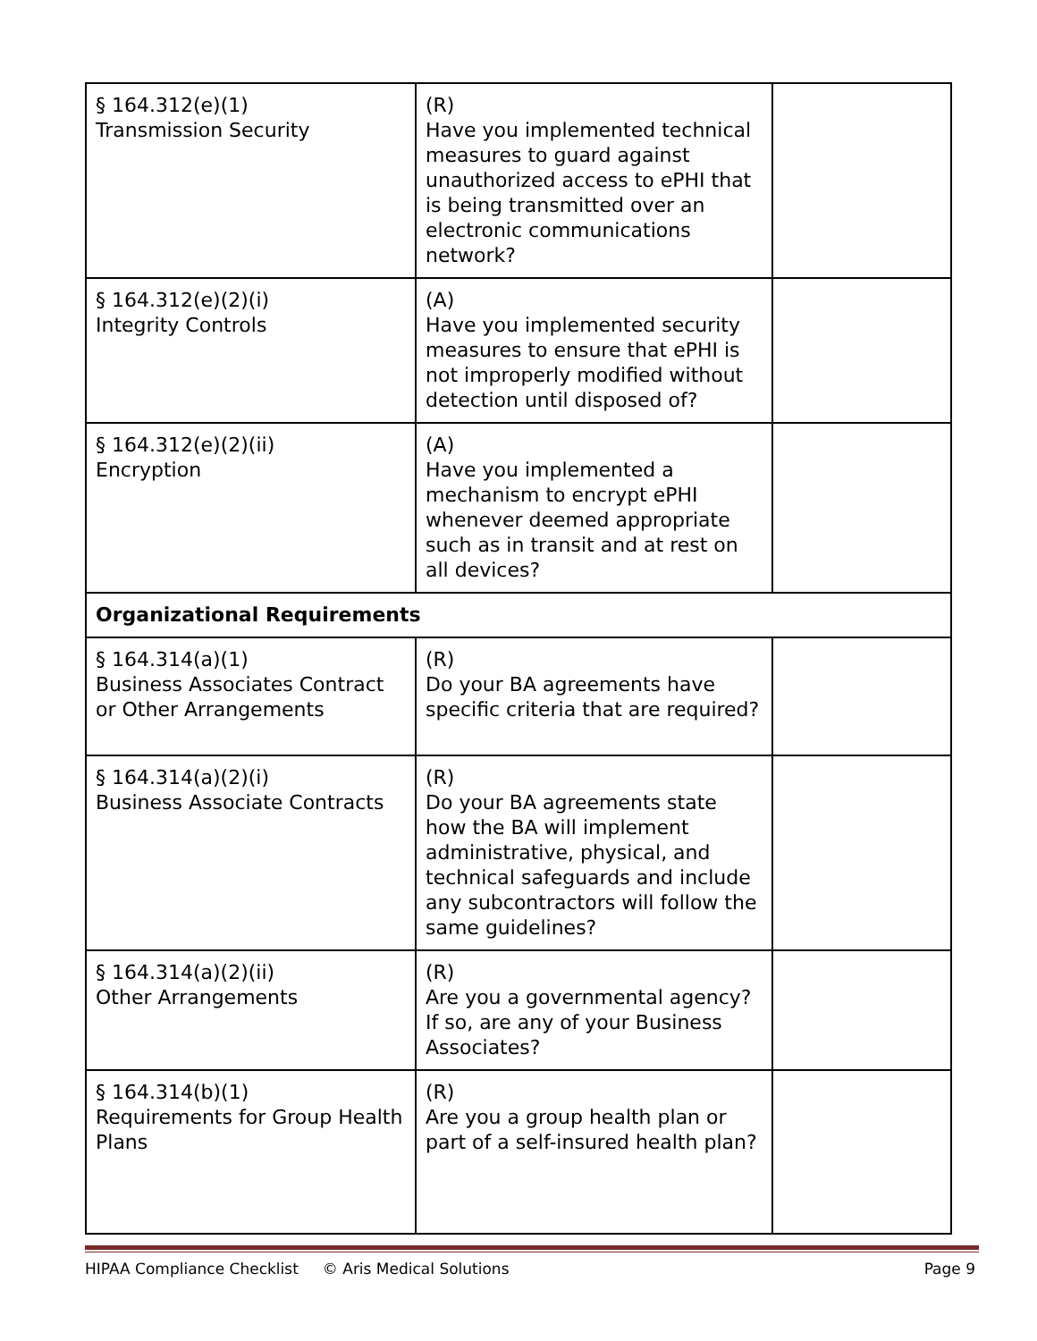| § 164.312(e)(1) Transmission Security | (R) Have you implemented technical measures to guard against unauthorized access to ePHI that is being transmitted over an electronic communications network? | |
| § 164.312(e)(2)(i) Integrity Controls | (A) Have you implemented security measures to ensure that ePHI is not improperly modified without detection until disposed of? | |
| § 164.312(e)(2)(ii) Encryption | (A) Have you implemented a mechanism to encrypt ePHI whenever deemed appropriate such as in transit and at rest on all devices? | |
| Organizational Requirements | | |
| § 164.314(a)(1) Business Associates Contract or Other Arrangements | (R) Do your BA agreements have specific criteria that are required? | |
| § 164.314(a)(2)(i) Business Associate Contracts | (R) Do your BA agreements state how the BA will implement administrative, physical, and technical safeguards and include any subcontractors will follow the same guidelines? | |
| § 164.314(a)(2)(ii) Other Arrangements | (R) Are you a governmental agency? If so, are any of your Business Associates? | |
| § 164.314(b)(1) Requirements for Group Health Plans | (R) Are you a group health plan or part of a self-insured health plan? | |
HIPAA Compliance Checklist © Aris Medical Solutions Page 9